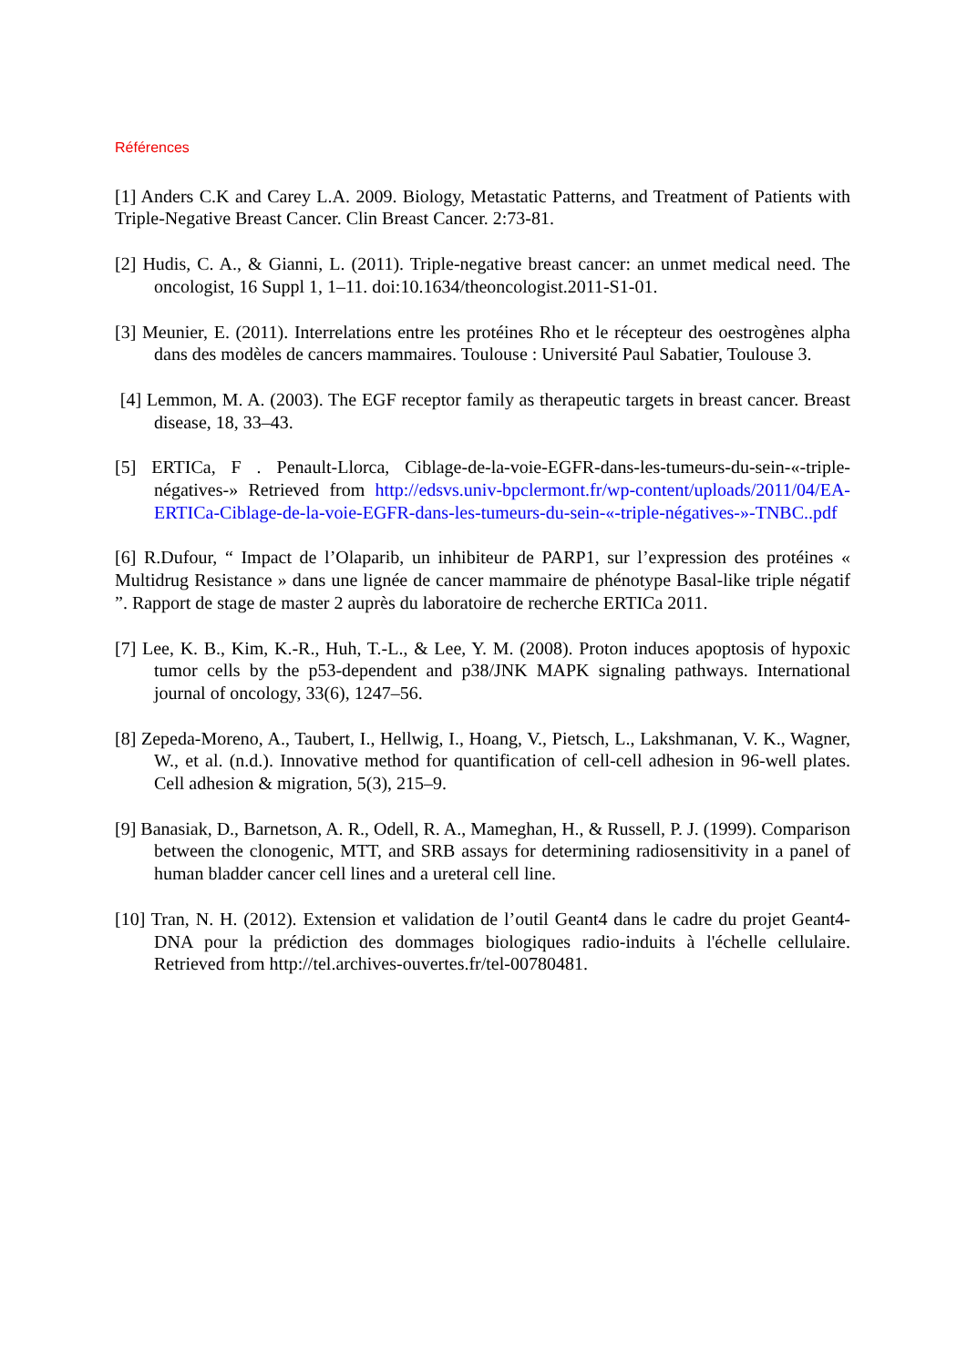Références
[1] Anders C.K and Carey L.A. 2009. Biology, Metastatic Patterns, and Treatment of Patients with Triple-Negative Breast Cancer. Clin Breast Cancer. 2:73-81.
[2] Hudis, C. A., & Gianni, L. (2011). Triple-negative breast cancer: an unmet medical need. The oncologist, 16 Suppl 1, 1–11. doi:10.1634/theoncologist.2011-S1-01.
[3] Meunier, E. (2011). Interrelations entre les protéines Rho et le récepteur des oestrogènes alpha dans des modèles de cancers mammaires. Toulouse : Université Paul Sabatier, Toulouse 3.
[4] Lemmon, M. A. (2003). The EGF receptor family as therapeutic targets in breast cancer. Breast disease, 18, 33–43.
[5] ERTICa, F . Penault-Llorca, Ciblage-de-la-voie-EGFR-dans-les-tumeurs-du-sein-«-triple-négatives-» Retrieved from http://edsvs.univ-bpclermont.fr/wp-content/uploads/2011/04/EA-ERTICa-Ciblage-de-la-voie-EGFR-dans-les-tumeurs-du-sein-«-triple-négatives-»-TNBC..pdf
[6] R.Dufour, “ Impact de l’Olaparib, un inhibiteur de PARP1, sur l’expression des protéines « Multidrug Resistance » dans une lignée de cancer mammaire de phénotype Basal-like triple négatif ”. Rapport de stage de master 2 auprès du laboratoire de recherche ERTICa 2011.
[7] Lee, K. B., Kim, K.-R., Huh, T.-L., & Lee, Y. M. (2008). Proton induces apoptosis of hypoxic tumor cells by the p53-dependent and p38/JNK MAPK signaling pathways. International journal of oncology, 33(6), 1247–56.
[8] Zepeda-Moreno, A., Taubert, I., Hellwig, I., Hoang, V., Pietsch, L., Lakshmanan, V. K., Wagner, W., et al. (n.d.). Innovative method for quantification of cell-cell adhesion in 96-well plates. Cell adhesion & migration, 5(3), 215–9.
[9] Banasiak, D., Barnetson, A. R., Odell, R. A., Mameghan, H., & Russell, P. J. (1999). Comparison between the clonogenic, MTT, and SRB assays for determining radiosensitivity in a panel of human bladder cancer cell lines and a ureteral cell line.
[10] Tran, N. H. (2012). Extension et validation de l’outil Geant4 dans le cadre du projet Geant4-DNA pour la prédiction des dommages biologiques radio-induits à l'échelle cellulaire. Retrieved from http://tel.archives-ouvertes.fr/tel-00780481.